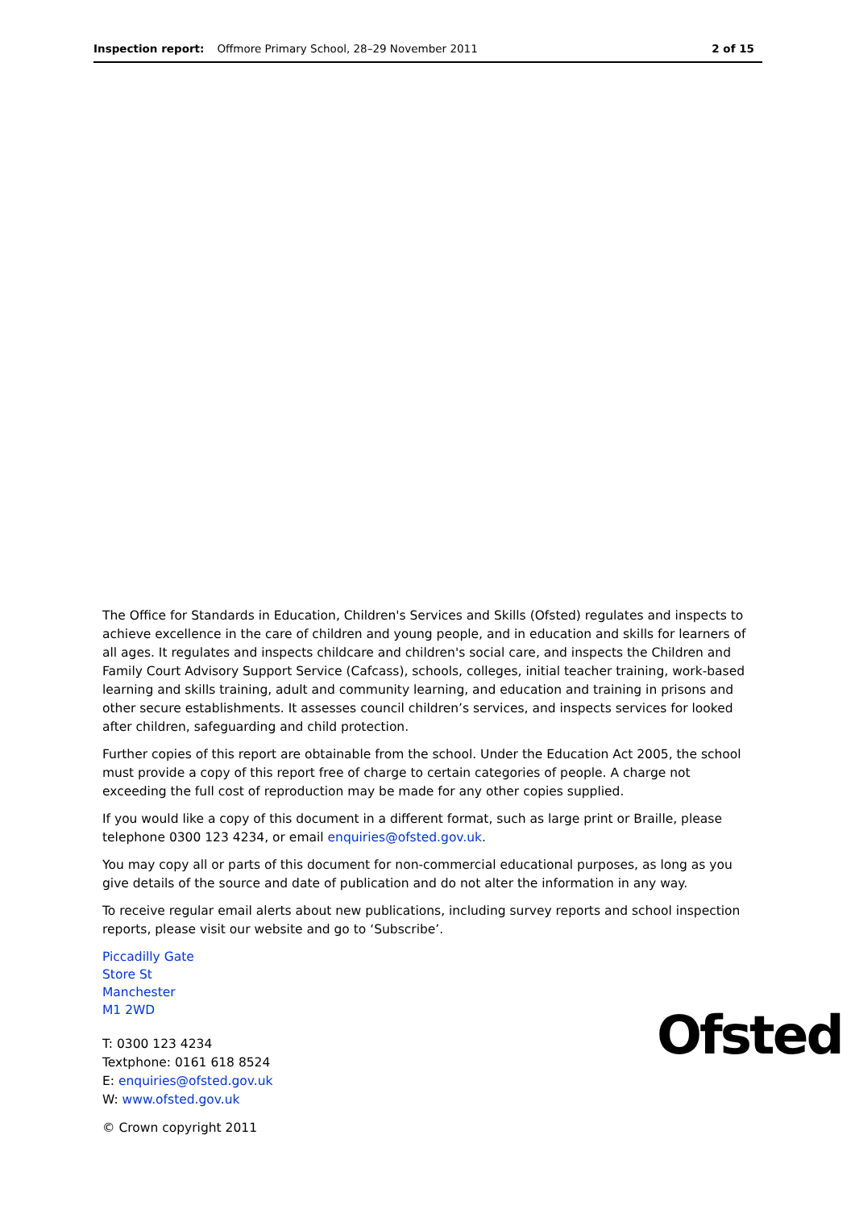Inspection report: Offmore Primary School, 28–29 November 2011 2 of 15
The Office for Standards in Education, Children's Services and Skills (Ofsted) regulates and inspects to achieve excellence in the care of children and young people, and in education and skills for learners of all ages. It regulates and inspects childcare and children's social care, and inspects the Children and Family Court Advisory Support Service (Cafcass), schools, colleges, initial teacher training, work-based learning and skills training, adult and community learning, and education and training in prisons and other secure establishments. It assesses council children’s services, and inspects services for looked after children, safeguarding and child protection.
Further copies of this report are obtainable from the school. Under the Education Act 2005, the school must provide a copy of this report free of charge to certain categories of people. A charge not exceeding the full cost of reproduction may be made for any other copies supplied.
If you would like a copy of this document in a different format, such as large print or Braille, please telephone 0300 123 4234, or email enquiries@ofsted.gov.uk.
You may copy all or parts of this document for non-commercial educational purposes, as long as you give details of the source and date of publication and do not alter the information in any way.
To receive regular email alerts about new publications, including survey reports and school inspection reports, please visit our website and go to ‘Subscribe’.
Piccadilly Gate
Store St
Manchester
M1 2WD
T: 0300 123 4234
Textphone: 0161 618 8524
E: enquiries@ofsted.gov.uk
W: www.ofsted.gov.uk
© Crown copyright 2011
Ofsted